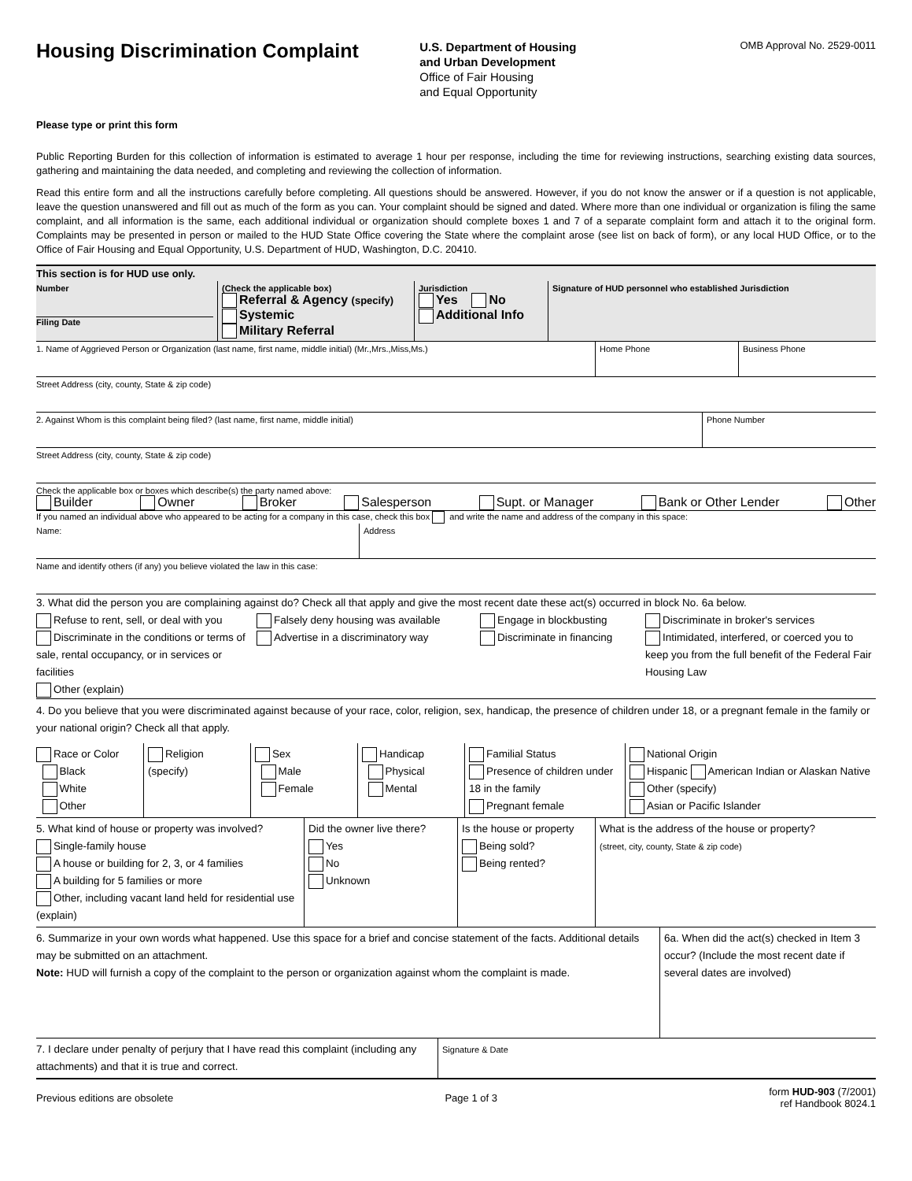Housing Discrimination Complaint
U.S. Department of Housing
and Urban Development
Office of Fair Housing
and Equal Opportunity
OMB Approval No. 2529-0011
Please type or print this form
Public Reporting Burden for this collection of information is estimated to average 1 hour per response, including the time for reviewing instructions, searching existing data sources, gathering and maintaining the data needed, and completing and reviewing the collection of information.
Read this entire form and all the instructions carefully before completing. All questions should be answered. However, if you do not know the answer or if a question is not applicable, leave the question unanswered and fill out as much of the form as you can. Your complaint should be signed and dated. Where more than one individual or organization is filing the same complaint, and all information is the same, each additional individual or organization should complete boxes 1 and 7 of a separate complaint form and attach it to the original form. Complaints may be presented in person or mailed to the HUD State Office covering the State where the complaint arose (see list on back of form), or any local HUD Office, or to the Office of Fair Housing and Equal Opportunity, U.S. Department of HUD, Washington, D.C. 20410.
This section is for HUD use only.
Number
Filing Date
(Check the applicable box)
Referral & Agency (specify)
Systemic
Military Referral
Jurisdiction
Yes No
Additional Info
Signature of HUD personnel who established Jurisdiction
1. Name of Aggrieved Person or Organization (last name, first name, middle initial) (Mr.,Mrs.,Miss,Ms.) Home Phone Business Phone
Street Address (city, county, State & zip code)
2. Against Whom is this complaint being filed? (last name, first name, middle initial) Phone Number
Street Address (city, county, State & zip code)
Check the applicable box or boxes which describe(s) the party named above:
Builder Owner Broker Salesperson Supt. or Manager Bank or Other Lender Other
If you named an individual above who appeared to be acting for a company in this case, check this box and write the name and address of the company in this space:
Name: Address
Name and identify others (if any) you believe violated the law in this case:
3. What did the person you are complaining against do? Check all that apply and give the most recent date these act(s) occurred in block No. 6a below.
Refuse to rent, sell, or deal with you
Falsely deny housing was available
Engage in blockbusting
Discriminate in broker's services
Discriminate in the conditions or terms of sale, rental occupancy, or in services or facilities
Advertise in a discriminatory way
Discriminate in financing
Intimidated, interfered, or coerced you to keep you from the full benefit of the Federal Fair Housing Law
Other (explain)
4. Do you believe that you were discriminated against because of your race, color, religion, sex, handicap, the presence of children under 18, or a pregnant female in the family or your national origin? Check all that apply.
Race or Color
Black
White
Other
Religion
(specify)
Sex
Male
Female
Handicap
Physical
Mental
Familial Status
Presence of children under 18 in the family
Pregnant female
National Origin
Hispanic American Indian or Alaskan Native Other (specify)
Asian or Pacific Islander
5. What kind of house or property was involved?
Single-family house
A house or building for 2, 3, or 4 families
A building for 5 families or more
Other, including vacant land held for residential use (explain)
Did the owner live there?
Yes
No
Unknown
Is the house or property
Being sold?
Being rented?
What is the address of the house or property?
(street, city, county, State & zip code)
6. Summarize in your own words what happened. Use this space for a brief and concise statement of the facts. Additional details may be submitted on an attachment.
Note: HUD will furnish a copy of the complaint to the person or organization against whom the complaint is made.
6a. When did the act(s) checked in Item 3 occur? (Include the most recent date if several dates are involved)
7. I declare under penalty of perjury that I have read this complaint (including any attachments) and that it is true and correct.
Signature & Date
Previous editions are obsolete Page 1 of 3 form HUD-903 (7/2001)
ref Handbook 8024.1